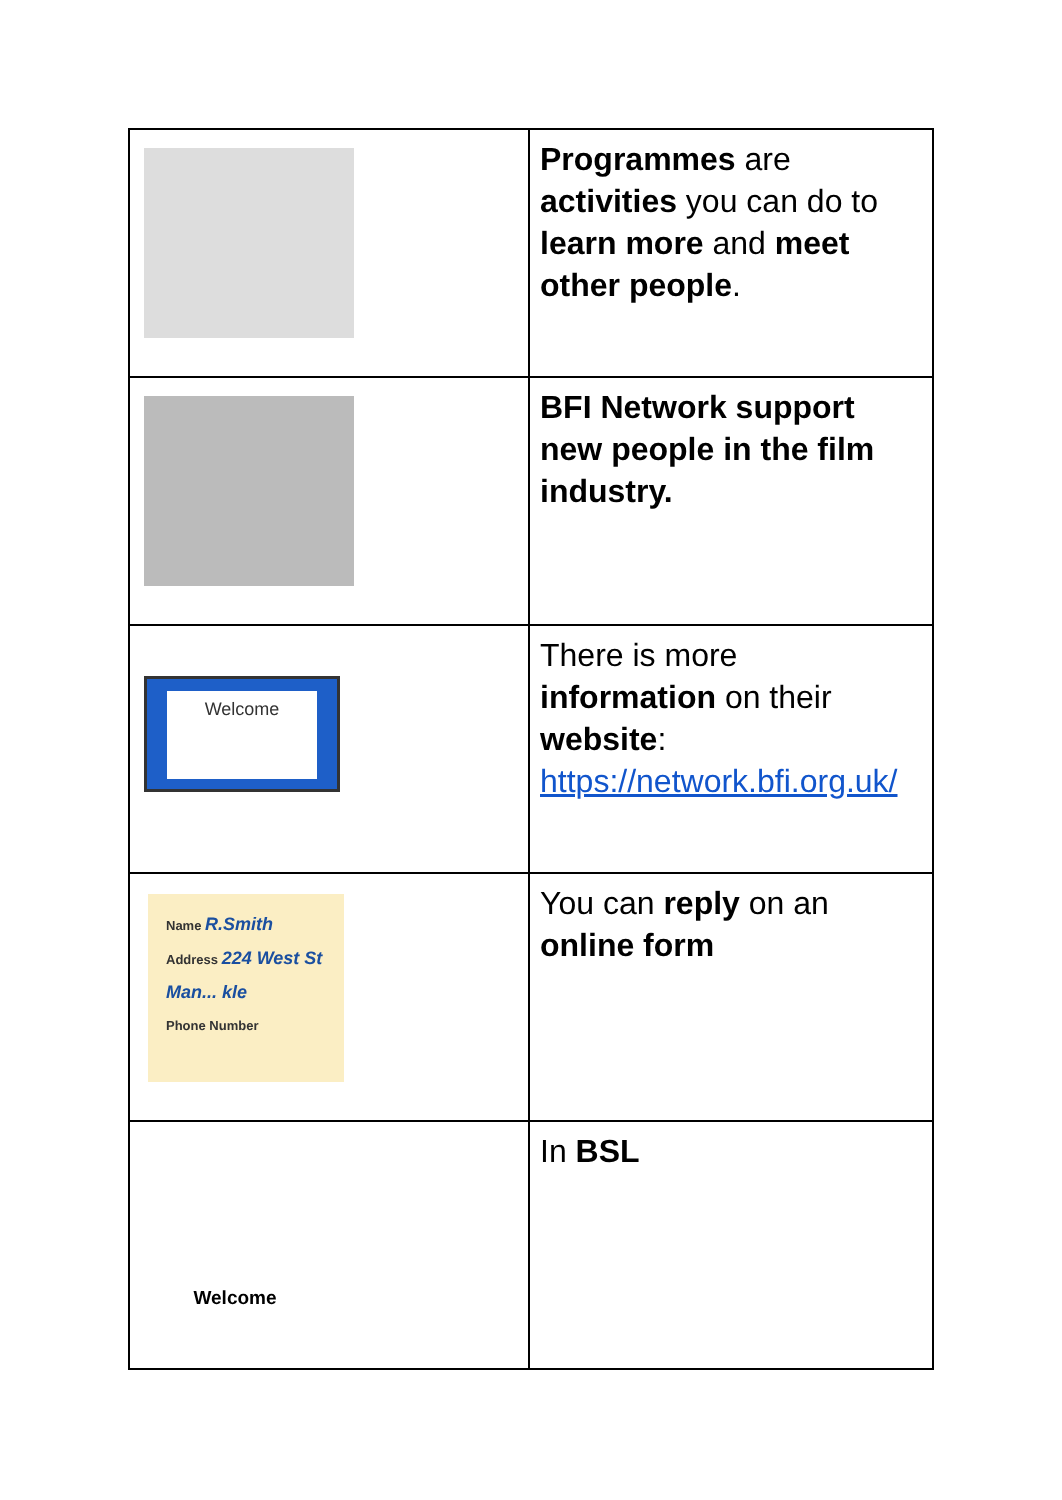| | Programmes are activities you can do to learn more and meet other people . |
| | BFI Network support new people in the film industry. |
| Welcome | There is more information on their website : https://network.bfi.org.uk/ |
| Name R.Smith Address 224 West St Man... kle Phone Number | You can reply on an online form |
| Welcome | In BSL |